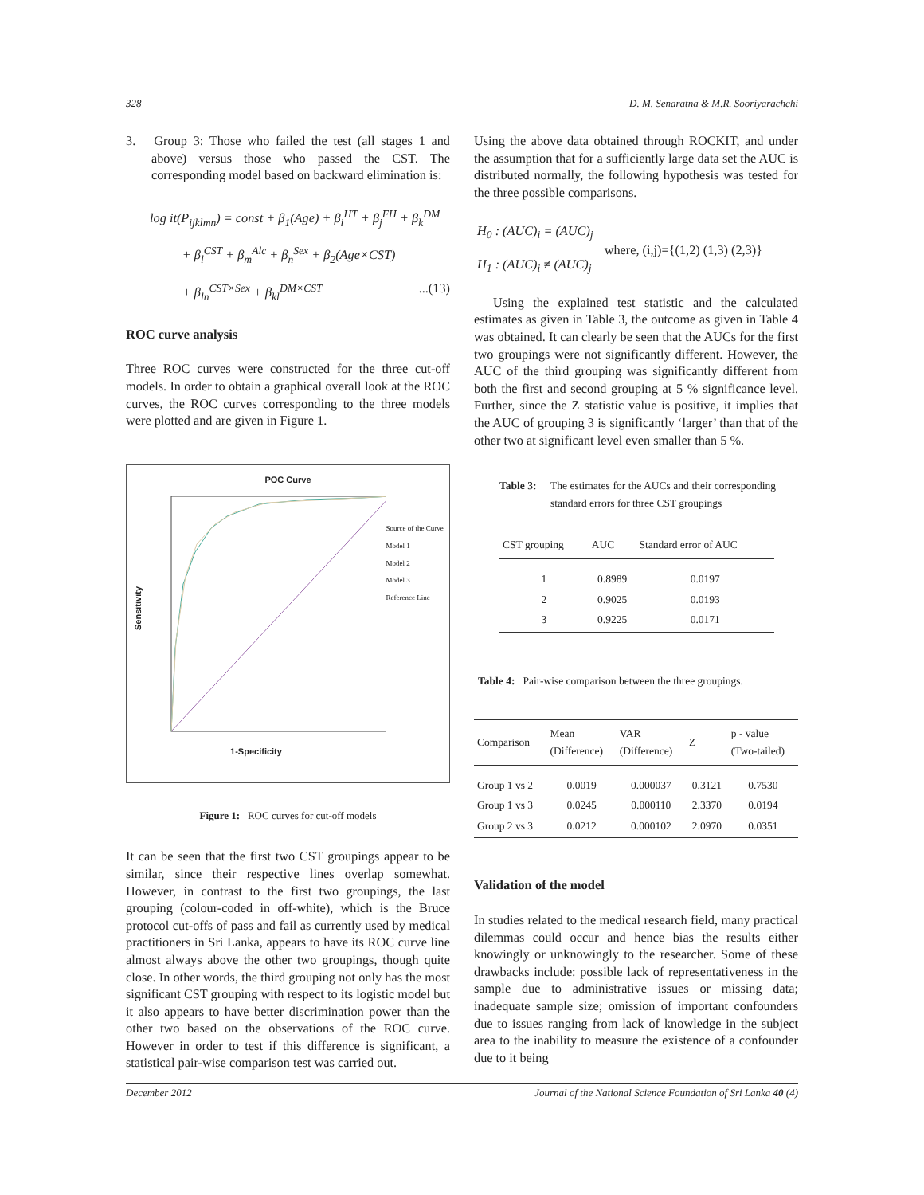328 D. M. Senaratna & M.R. Sooriyarachchi
3. Group 3: Those who failed the test (all stages 1 and above) versus those who passed the CST. The corresponding model based on backward elimination is:
log it(P<sub>ijklmn</sub>) = const + β<sub>1</sub>(Age) + β<sub>i</sub><sup>HT</sup> + β<sub>j</sub><sup>FH</sup> + β<sub>k</sub><sup>DM</sup>
+ β<sub>l</sub><sup>CST</sup> + β<sub>m</sub><sup>Alc</sup> + β<sub>n</sub><sup>Sex</sup> + β<sub>2</sub>(Age×CST)
+ β<sub>ln</sub><sup>CST×Sex</sup> + β<sub>kl</sub><sup>DM×CST</sup> ...(13)
ROC curve analysis
Three ROC curves were constructed for the three cut-off models. In order to obtain a graphical overall look at the ROC curves, the ROC curves corresponding to the three models were plotted and are given in Figure 1.
POC Curve
Sensitivity
Source of the Curve
Model 1
Model 2
Model 3
Reference Line
1-Specificity
Figure 1: ROC curves for cut-off models
It can be seen that the first two CST groupings appear to be similar, since their respective lines overlap somewhat. However, in contrast to the first two groupings, the last grouping (colour-coded in off-white), which is the Bruce protocol cut-offs of pass and fail as currently used by medical practitioners in Sri Lanka, appears to have its ROC curve line almost always above the other two groupings, though quite close. In other words, the third grouping not only has the most significant CST grouping with respect to its logistic model but it also appears to have better discrimination power than the other two based on the observations of the ROC curve. However in order to test if this difference is significant, a statistical pair-wise comparison test was carried out.
Using the above data obtained through ROCKIT, and under the assumption that for a sufficiently large data set the AUC is distributed normally, the following hypothesis was tested for the three possible comparisons.
H<sub>0</sub> : (AUC)<sub>i</sub> = (AUC)<sub>j</sub>
H<sub>1</sub> : (AUC)<sub>i</sub> ≠ (AUC)<sub>j</sub>
where, (i,j)={(1,2) (1,3) (2,3)}
Using the explained test statistic and the calculated estimates as given in Table 3, the outcome as given in Table 4 was obtained. It can clearly be seen that the AUCs for the first two groupings were not significantly different. However, the AUC of the third grouping was significantly different from both the first and second grouping at 5 % significance level. Further, since the Z statistic value is positive, it implies that the AUC of grouping 3 is significantly ‘larger’ than that of the other two at significant level even smaller than 5 %.
Table 3: The estimates for the AUCs and their corresponding standard errors for three CST groupings
| CST grouping | AUC | Standard error of AUC |
| --- | --- | --- |
| 1 | 0.8989 | 0.0197 |
| 2 | 0.9025 | 0.0193 |
| 3 | 0.9225 | 0.0171 |
Table 4: Pair-wise comparison between the three groupings.
| Comparison | Mean (Difference) | VAR (Difference) | Z | p - value (Two-tailed) |
| --- | --- | --- | --- | --- |
| Group 1 vs 2 | 0.0019 | 0.000037 | 0.3121 | 0.7530 |
| Group 1 vs 3 | 0.0245 | 0.000110 | 2.3370 | 0.0194 |
| Group 2 vs 3 | 0.0212 | 0.000102 | 2.0970 | 0.0351 |
Validation of the model
In studies related to the medical research field, many practical dilemmas could occur and hence bias the results either knowingly or unknowingly to the researcher. Some of these drawbacks include: possible lack of representativeness in the sample due to administrative issues or missing data; inadequate sample size; omission of important confounders due to issues ranging from lack of knowledge in the subject area to the inability to measure the existence of a confounder due to it being
December 2012 Journal of the National Science Foundation of Sri Lanka 40 (4)